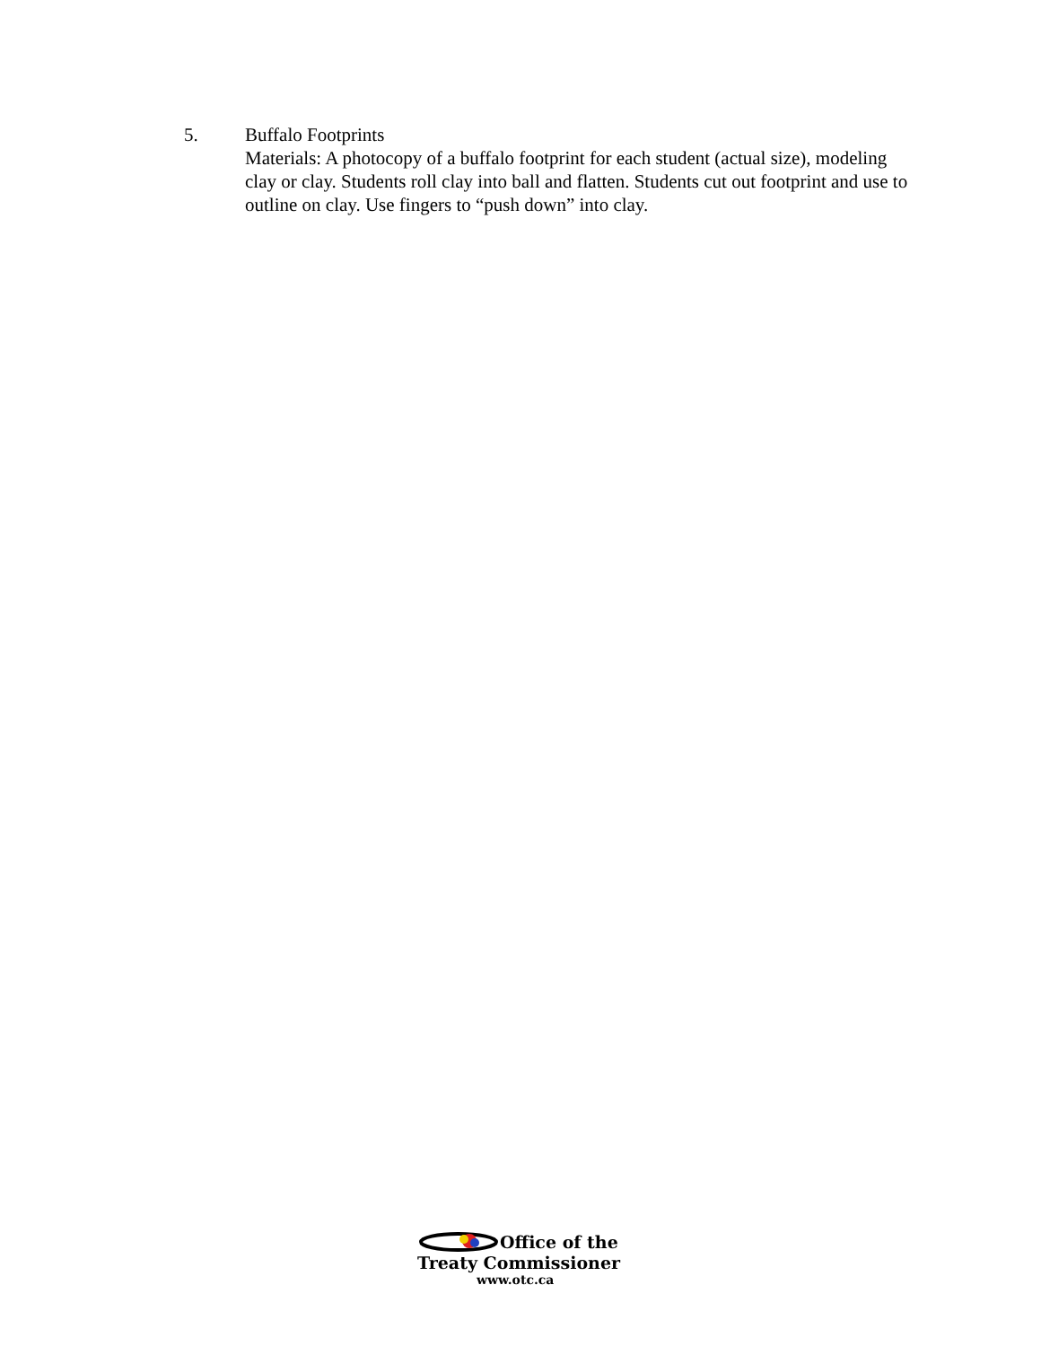5. Buffalo Footprints
Materials: A photocopy of a buffalo footprint for each student (actual size), modeling clay or clay. Students roll clay into ball and flatten. Students cut out footprint and use to outline on clay. Use fingers to “push down” into clay.
Office of the
Treaty Commissioner
www.otc.ca